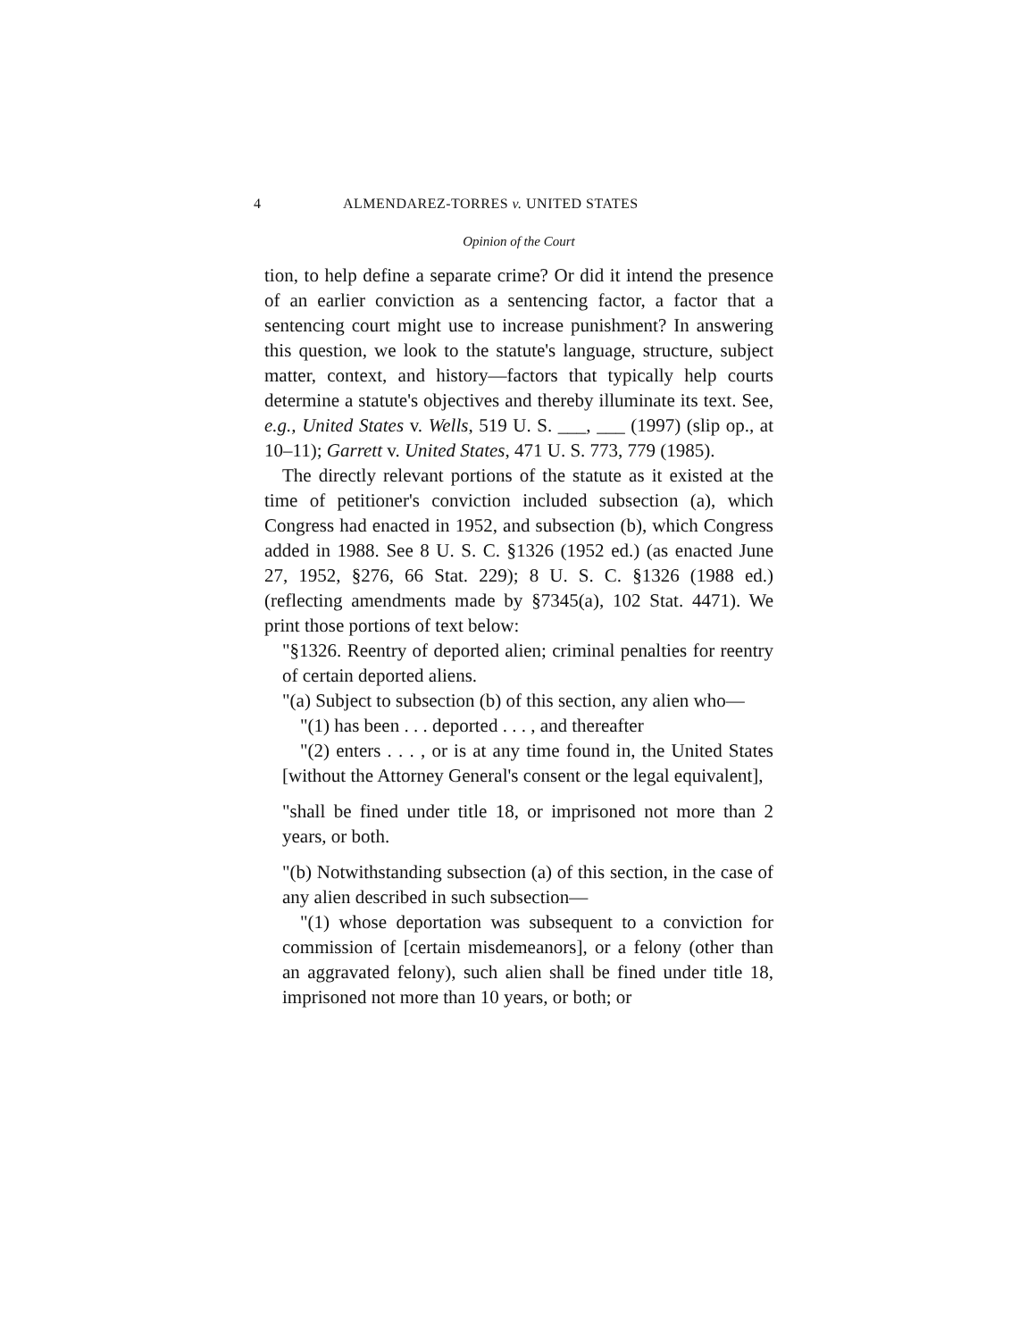4 ALMENDAREZ-TORRES v. UNITED STATES
Opinion of the Court
tion, to help define a separate crime? Or did it intend the presence of an earlier conviction as a sentencing factor, a factor that a sentencing court might use to increase punishment? In answering this question, we look to the statute's language, structure, subject matter, context, and history—factors that typically help courts determine a statute's objectives and thereby illuminate its text. See, e.g., United States v. Wells, 519 U. S. ___, ___ (1997) (slip op., at 10–11); Garrett v. United States, 471 U. S. 773, 779 (1985).
The directly relevant portions of the statute as it existed at the time of petitioner's conviction included subsection (a), which Congress had enacted in 1952, and subsection (b), which Congress added in 1988. See 8 U. S. C. §1326 (1952 ed.) (as enacted June 27, 1952, §276, 66 Stat. 229); 8 U. S. C. §1326 (1988 ed.) (reflecting amendments made by §7345(a), 102 Stat. 4471). We print those portions of text below:
"§1326. Reentry of deported alien; criminal penalties for reentry of certain deported aliens.
"(a) Subject to subsection (b) of this section, any alien who—
"(1) has been . . . deported . . . , and thereafter
"(2) enters . . . , or is at any time found in, the United States [without the Attorney General's consent or the legal equivalent],
"shall be fined under title 18, or imprisoned not more than 2 years, or both.
"(b) Notwithstanding subsection (a) of this section, in the case of any alien described in such subsection—
"(1) whose deportation was subsequent to a conviction for commission of [certain misdemeanors], or a felony (other than an aggravated felony), such alien shall be fined under title 18, imprisoned not more than 10 years, or both; or